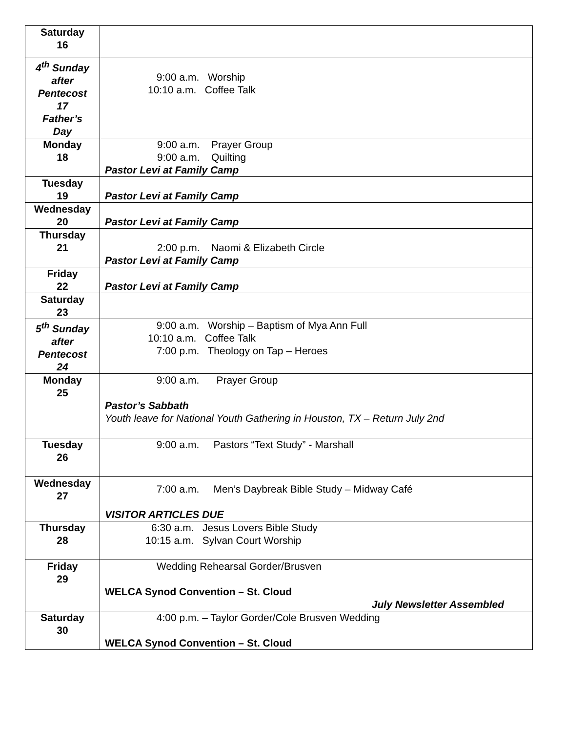| Saturday 16 | |
| 4<sup>th</sup> Sunday after Pentecost 17 Father’s Day | 9:00 a.m. Worship 10:10 a.m. Coffee Talk |
| Monday 18 | 9:00 a.m. Prayer Group 9:00 a.m. Quilting Pastor Levi at Family Camp |
| Tuesday 19 | Pastor Levi at Family Camp |
| Wednesday 20 | Pastor Levi at Family Camp |
| Thursday 21 | 2:00 p.m. Naomi & Elizabeth Circle Pastor Levi at Family Camp |
| Friday 22 | Pastor Levi at Family Camp |
| Saturday 23 | |
| 5<sup>th</sup> Sunday after Pentecost 24 | 9:00 a.m. Worship – Baptism of Mya Ann Full 10:10 a.m. Coffee Talk 7:00 p.m. Theology on Tap – Heroes |
| Monday 25 | 9:00 a.m. Prayer Group Pastor’s Sabbath Youth leave for National Youth Gathering in Houston, TX – Return July 2nd |
| Tuesday 26 | 9:00 a.m. Pastors “Text Study” - Marshall |
| Wednesday 27 | 7:00 a.m. Men’s Daybreak Bible Study – Midway Café VISITOR ARTICLES DUE |
| Thursday 28 | 6:30 a.m. Jesus Lovers Bible Study 10:15 a.m. Sylvan Court Worship |
| Friday 29 | Wedding Rehearsal Gorder/Brusven WELCA Synod Convention – St. Cloud July Newsletter Assembled |
| Saturday 30 | 4:00 p.m. – Taylor Gorder/Cole Brusven Wedding WELCA Synod Convention – St. Cloud |